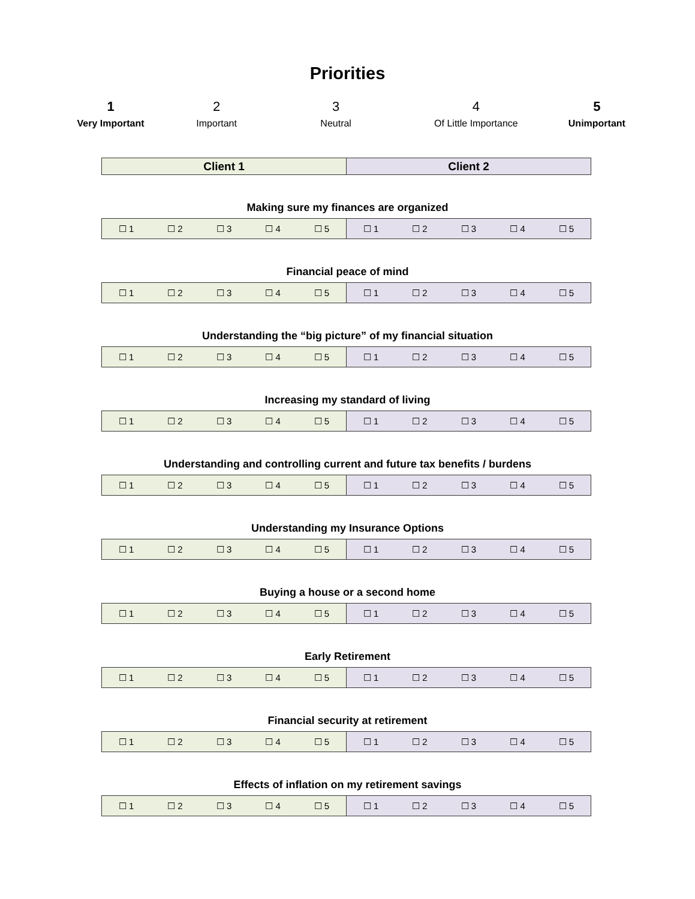Priorities
1
Very Important
2
Important
3
Neutral
4
Of Little Importance
5
Unimportant
| Client 1 | Client 2 |
Making sure my finances are organized
| ☐ 1 | ☐ 2 | ☐ 3 | ☐ 4 | ☐ 5 | ☐ 1 | ☐ 2 | ☐ 3 | ☐ 4 | ☐ 5 |
Financial peace of mind
| ☐ 1 | ☐ 2 | ☐ 3 | ☐ 4 | ☐ 5 | ☐ 1 | ☐ 2 | ☐ 3 | ☐ 4 | ☐ 5 |
Understanding the “big picture” of my financial situation
| ☐ 1 | ☐ 2 | ☐ 3 | ☐ 4 | ☐ 5 | ☐ 1 | ☐ 2 | ☐ 3 | ☐ 4 | ☐ 5 |
Increasing my standard of living
| ☐ 1 | ☐ 2 | ☐ 3 | ☐ 4 | ☐ 5 | ☐ 1 | ☐ 2 | ☐ 3 | ☐ 4 | ☐ 5 |
Understanding and controlling current and future tax benefits / burdens
| ☐ 1 | ☐ 2 | ☐ 3 | ☐ 4 | ☐ 5 | ☐ 1 | ☐ 2 | ☐ 3 | ☐ 4 | ☐ 5 |
Understanding my Insurance Options
| ☐ 1 | ☐ 2 | ☐ 3 | ☐ 4 | ☐ 5 | ☐ 1 | ☐ 2 | ☐ 3 | ☐ 4 | ☐ 5 |
Buying a house or a second home
| ☐ 1 | ☐ 2 | ☐ 3 | ☐ 4 | ☐ 5 | ☐ 1 | ☐ 2 | ☐ 3 | ☐ 4 | ☐ 5 |
Early Retirement
| ☐ 1 | ☐ 2 | ☐ 3 | ☐ 4 | ☐ 5 | ☐ 1 | ☐ 2 | ☐ 3 | ☐ 4 | ☐ 5 |
Financial security at retirement
| ☐ 1 | ☐ 2 | ☐ 3 | ☐ 4 | ☐ 5 | ☐ 1 | ☐ 2 | ☐ 3 | ☐ 4 | ☐ 5 |
Effects of inflation on my retirement savings
| ☐ 1 | ☐ 2 | ☐ 3 | ☐ 4 | ☐ 5 | ☐ 1 | ☐ 2 | ☐ 3 | ☐ 4 | ☐ 5 |